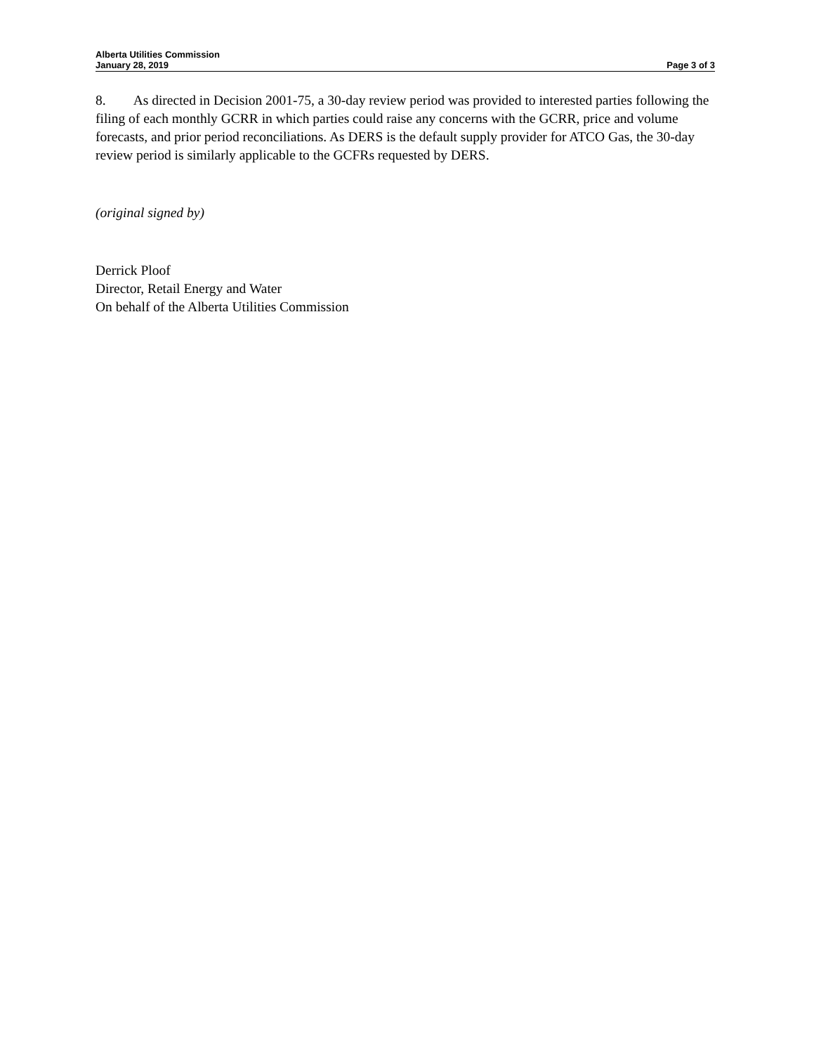Alberta Utilities Commission
January 28, 2019 Page 3 of 3
8. As directed in Decision 2001-75, a 30-day review period was provided to interested parties following the filing of each monthly GCRR in which parties could raise any concerns with the GCRR, price and volume forecasts, and prior period reconciliations. As DERS is the default supply provider for ATCO Gas, the 30-day review period is similarly applicable to the GCFRs requested by DERS.
(original signed by)
Derrick Ploof
Director, Retail Energy and Water
On behalf of the Alberta Utilities Commission